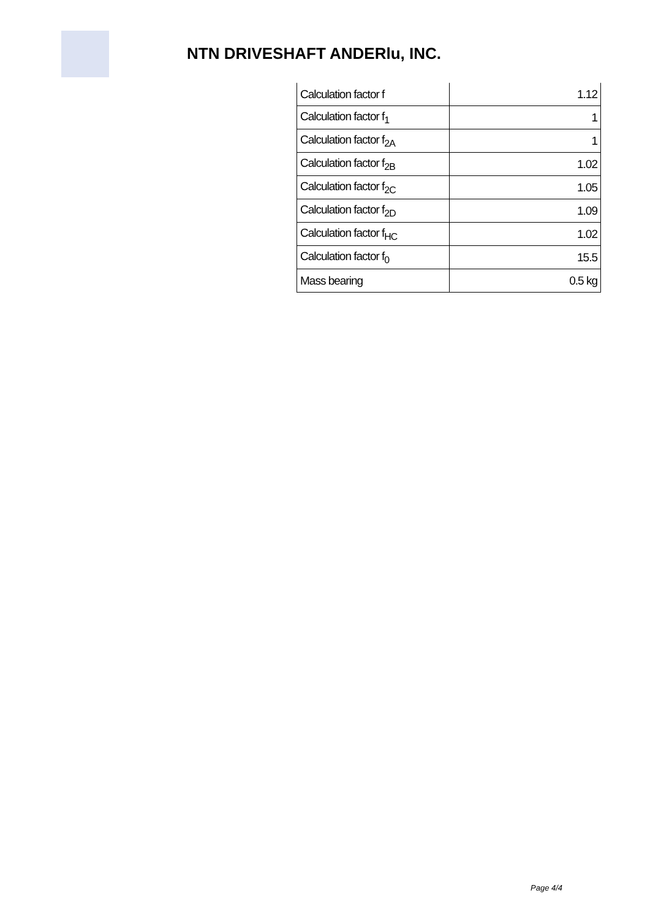NTN DRIVESHAFT ANDERlu, INC.
| Calculation factor f | 1.12 |
| Calculation factor f<sub>1</sub> | 1 |
| Calculation factor f<sub>2A</sub> | 1 |
| Calculation factor f<sub>2B</sub> | 1.02 |
| Calculation factor f<sub>2C</sub> | 1.05 |
| Calculation factor f<sub>2D</sub> | 1.09 |
| Calculation factor f<sub>HC</sub> | 1.02 |
| Calculation factor f<sub>0</sub> | 15.5 |
| Mass bearing | 0.5 kg |
Page 4/4